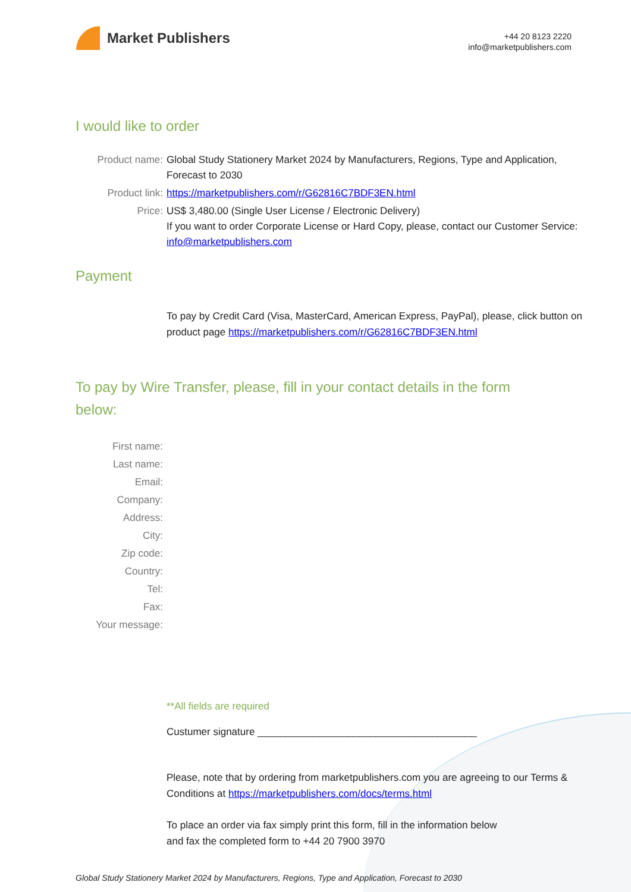Market Publishers
+44 20 8123 2220
info@marketpublishers.com
I would like to order
Product name: Global Study Stationery Market 2024 by Manufacturers, Regions, Type and Application, Forecast to 2030
Product link: https://marketpublishers.com/r/G62816C7BDF3EN.html
Price: US$ 3,480.00 (Single User License / Electronic Delivery)
If you want to order Corporate License or Hard Copy, please, contact our Customer Service:
info@marketpublishers.com
Payment
To pay by Credit Card (Visa, MasterCard, American Express, PayPal), please, click button on product page https://marketpublishers.com/r/G62816C7BDF3EN.html
To pay by Wire Transfer, please, fill in your contact details in the form below:
First name:
Last name:
Email:
Company:
Address:
City:
Zip code:
Country:
Tel:
Fax:
Your message:
**All fields are required
Custumer signature _______________________________________
Please, note that by ordering from marketpublishers.com you are agreeing to our Terms & Conditions at https://marketpublishers.com/docs/terms.html
To place an order via fax simply print this form, fill in the information below
and fax the completed form to +44 20 7900 3970
Global Study Stationery Market 2024 by Manufacturers, Regions, Type and Application, Forecast to 2030